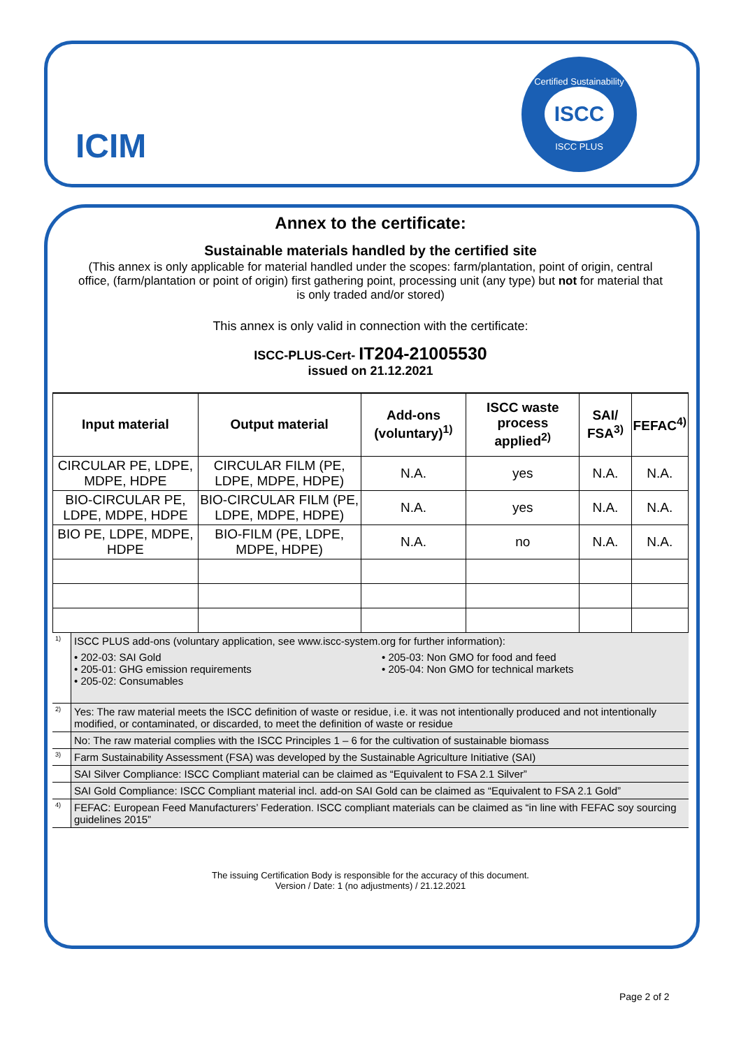ICIM
Certified Sustainability
ISCC
ISCC PLUS
Annex to the certificate:
Sustainable materials handled by the certified site
(This annex is only applicable for material handled under the scopes: farm/plantation, point of origin, central office, (farm/plantation or point of origin) first gathering point, processing unit (any type) but not for material that is only traded and/or stored)
This annex is only valid in connection with the certificate:
ISCC-PLUS-Cert- IT204-21005530
issued on 21.12.2021
| Input material | Output material | Add-ons (voluntary)<sup>1)</sup> | ISCC waste process applied<sup>2)</sup> | SAI/ FSA<sup>3)</sup> | FEFAC<sup>4)</sup> |
| --- | --- | --- | --- | --- | --- |
| CIRCULAR PE, LDPE, MDPE, HDPE | CIRCULAR FILM (PE, LDPE, MDPE, HDPE) | N.A. | yes | N.A. | N.A. |
| BIO-CIRCULAR PE, LDPE, MDPE, HDPE | BIO-CIRCULAR FILM (PE, LDPE, MDPE, HDPE) | N.A. | yes | N.A. | N.A. |
| BIO PE, LDPE, MDPE, HDPE | BIO-FILM (PE, LDPE, MDPE, HDPE) | N.A. | no | N.A. | N.A. |
| <sup>1)</sup> | ISCC PLUS add-ons (voluntary application, see www.iscc-system.org for further information): • 202-03: SAI Gold • 205-01: GHG emission requirements • 205-02: Consumables • 205-03: Non GMO for food and feed • 205-04: Non GMO for technical markets |
| <sup>2)</sup> | Yes: The raw material meets the ISCC definition of waste or residue, i.e. it was not intentionally produced and not intentionally modified, or contaminated, or discarded, to meet the definition of waste or residue |
| | No: The raw material complies with the ISCC Principles 1 – 6 for the cultivation of sustainable biomass |
| <sup>3)</sup> | Farm Sustainability Assessment (FSA) was developed by the Sustainable Agriculture Initiative (SAI) |
| | SAI Silver Compliance: ISCC Compliant material can be claimed as “Equivalent to FSA 2.1 Silver” |
| | SAI Gold Compliance: ISCC Compliant material incl. add-on SAI Gold can be claimed as “Equivalent to FSA 2.1 Gold” |
| <sup>4)</sup> | FEFAC: European Feed Manufacturers’ Federation. ISCC compliant materials can be claimed as “in line with FEFAC soy sourcing guidelines 2015” |
The issuing Certification Body is responsible for the accuracy of this document.
Version / Date: 1 (no adjustments) / 21.12.2021
Page 2 of 2